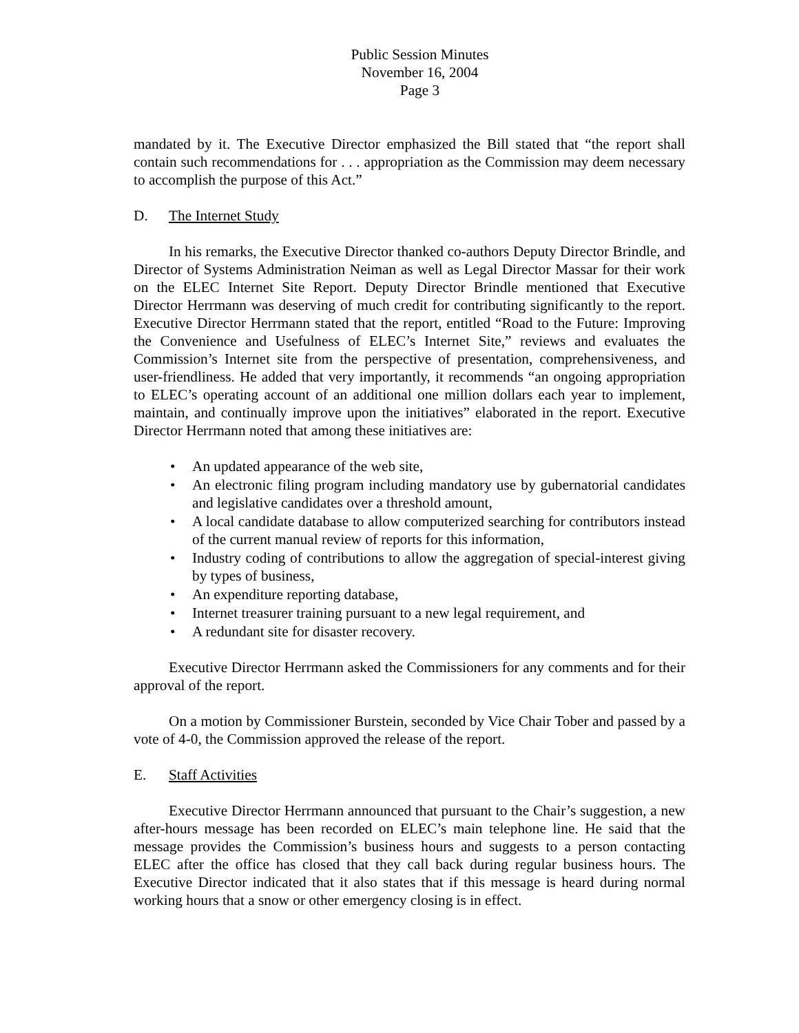Public Session Minutes
November 16, 2004
Page 3
mandated by it. The Executive Director emphasized the Bill stated that “the report shall contain such recommendations for . . . appropriation as the Commission may deem necessary to accomplish the purpose of this Act.”
D. The Internet Study
In his remarks, the Executive Director thanked co-authors Deputy Director Brindle, and Director of Systems Administration Neiman as well as Legal Director Massar for their work on the ELEC Internet Site Report. Deputy Director Brindle mentioned that Executive Director Herrmann was deserving of much credit for contributing significantly to the report. Executive Director Herrmann stated that the report, entitled “Road to the Future: Improving the Convenience and Usefulness of ELEC’s Internet Site,” reviews and evaluates the Commission’s Internet site from the perspective of presentation, comprehensiveness, and user-friendliness. He added that very importantly, it recommends “an ongoing appropriation to ELEC’s operating account of an additional one million dollars each year to implement, maintain, and continually improve upon the initiatives” elaborated in the report. Executive Director Herrmann noted that among these initiatives are:
• An updated appearance of the web site,
• An electronic filing program including mandatory use by gubernatorial candidates and legislative candidates over a threshold amount,
• A local candidate database to allow computerized searching for contributors instead of the current manual review of reports for this information,
• Industry coding of contributions to allow the aggregation of special-interest giving by types of business,
• An expenditure reporting database,
• Internet treasurer training pursuant to a new legal requirement, and
• A redundant site for disaster recovery.
Executive Director Herrmann asked the Commissioners for any comments and for their approval of the report.
On a motion by Commissioner Burstein, seconded by Vice Chair Tober and passed by a vote of 4-0, the Commission approved the release of the report.
E. Staff Activities
Executive Director Herrmann announced that pursuant to the Chair’s suggestion, a new after-hours message has been recorded on ELEC’s main telephone line. He said that the message provides the Commission’s business hours and suggests to a person contacting ELEC after the office has closed that they call back during regular business hours. The Executive Director indicated that it also states that if this message is heard during normal working hours that a snow or other emergency closing is in effect.